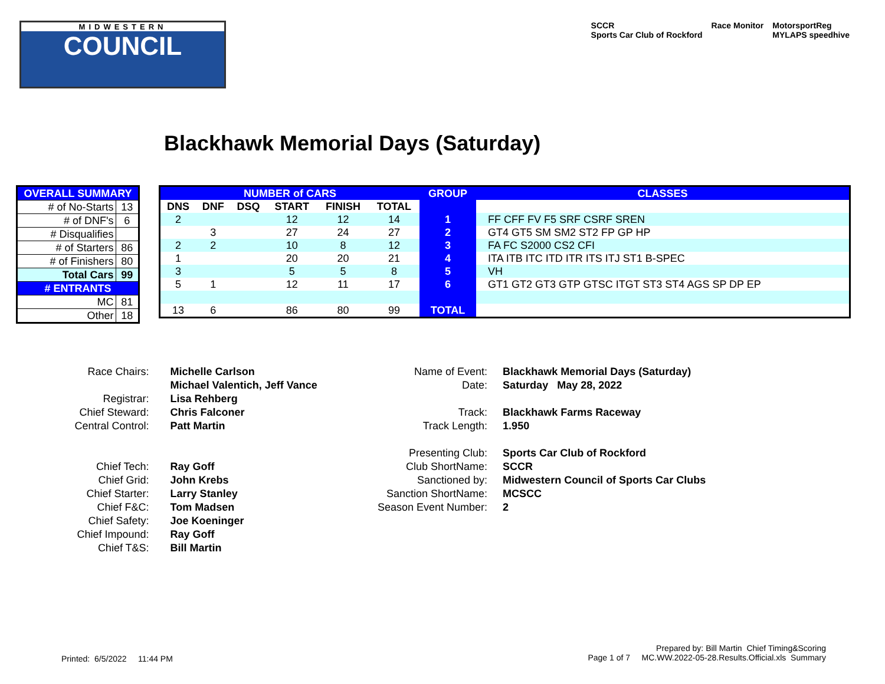MIDWESTERN
COUNCIL
SCCR
Sports Car Club of Rockford
Race Monitor MotorsportReg
MYLAPS speedhive
Blackhawk Memorial Days (Saturday)
| OVERALL SUMMARY | |
| # of No-Starts | 13 |
| # of DNF's | 6 |
| # Disqualifies | |
| # of Starters | 86 |
| # of Finishers | 80 |
| Total Cars | 99 |
| # ENTRANTS | |
| MC | 81 |
| Other | 18 |
| NUMBER of CARS | | | | | | GROUP | CLASSES |
| --- | --- | --- | --- | --- | --- | --- | --- |
| DNS | DNF | DSQ | START | FINISH | TOTAL | | |
| 2 | | | 12 | 12 | 14 | 1 | FF CFF FV F5 SRF CSRF SREN |
| | 3 | | 27 | 24 | 27 | 2 | GT4 GT5 SM SM2 ST2 FP GP HP |
| 2 | 2 | | 10 | 8 | 12 | 3 | FA FC S2000 CS2 CFI |
| 1 | | | 20 | 20 | 21 | 4 | ITA ITB ITC ITD ITR ITS ITJ ST1 B-SPEC |
| 3 | | | 5 | 5 | 8 | 5 | VH |
| 5 | 1 | | 12 | 11 | 17 | 6 | GT1 GT2 GT3 GTP GTSC ITGT ST3 ST4 AGS SP DP EP |
| 13 | 6 | | 86 | 80 | 99 | TOTAL | |
| Race Chairs: | Michelle Carlson |
| | Michael Valentich, Jeff Vance |
| Registrar: | Lisa Rehberg |
| Chief Steward: | Chris Falconer |
| Central Control: | Patt Martin |
| Chief Tech: | Ray Goff |
| Chief Grid: | John Krebs |
| Chief Starter: | Larry Stanley |
| Chief F&C: | Tom Madsen |
| Chief Safety: | Joe Koeninger |
| Chief Impound: | Ray Goff |
| Chief T&S: | Bill Martin |
| Name of Event: | Blackhawk Memorial Days (Saturday) |
| Date: | Saturday May 28, 2022 |
| Track: | Blackhawk Farms Raceway |
| Track Length: | 1.950 |
| Presenting Club: | Sports Car Club of Rockford |
| Club ShortName: | SCCR |
| Sanctioned by: | Midwestern Council of Sports Car Clubs |
| Sanction ShortName: | MCSCC |
| Season Event Number: | 2 |
Printed: 6/5/2022 11:44 PM
Prepared by: Bill Martin Chief Timing&Scoring
Page 1 of 7 MC.WW.2022-05-28.Results.Official.xls Summary